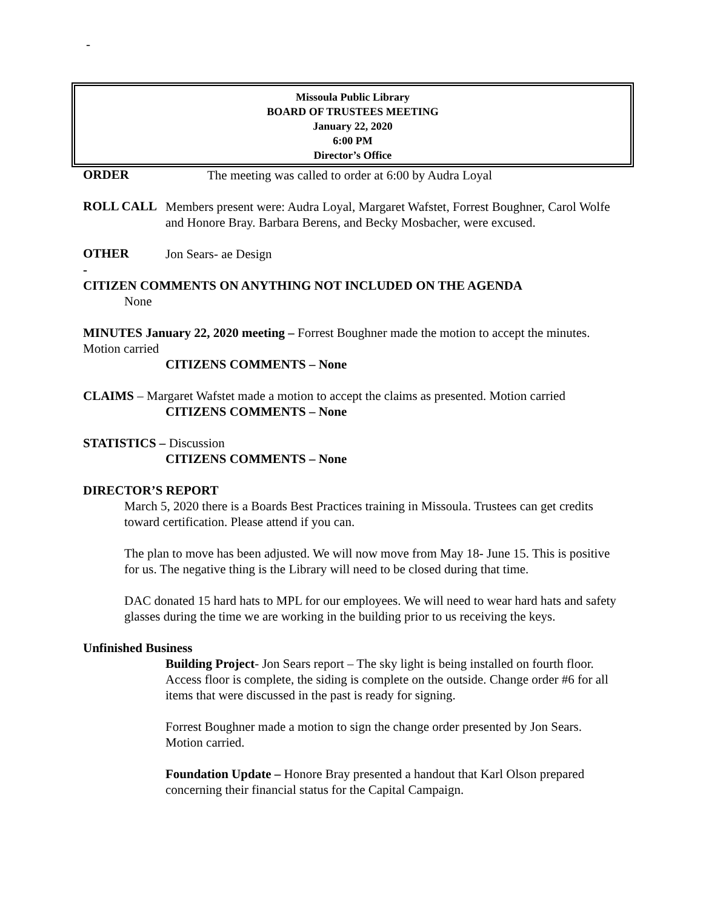-
Missoula Public Library
BOARD OF TRUSTEES MEETING
January 22, 2020
6:00 PM
Director’s Office
ORDER
The meeting was called to order at 6:00 by Audra Loyal
ROLL CALL
Members present were: Audra Loyal, Margaret Wafstet, Forrest Boughner, Carol Wolfe and Honore Bray. Barbara Berens, and Becky Mosbacher, were excused.
OTHER
Jon Sears- ae Design
-
CITIZEN COMMENTS ON ANYTHING NOT INCLUDED ON THE AGENDA
None
MINUTES January 22, 2020 meeting – Forrest Boughner made the motion to accept the minutes. Motion carried
CITIZENS COMMENTS – None
CLAIMS – Margaret Wafstet made a motion to accept the claims as presented. Motion carried
CITIZENS COMMENTS – None
STATISTICS – Discussion
CITIZENS COMMENTS – None
DIRECTOR’S REPORT
March 5, 2020 there is a Boards Best Practices training in Missoula. Trustees can get credits toward certification. Please attend if you can.
The plan to move has been adjusted. We will now move from May 18- June 15. This is positive for us. The negative thing is the Library will need to be closed during that time.
DAC donated 15 hard hats to MPL for our employees. We will need to wear hard hats and safety glasses during the time we are working in the building prior to us receiving the keys.
Unfinished Business
Building Project- Jon Sears report – The sky light is being installed on fourth floor. Access floor is complete, the siding is complete on the outside. Change order #6 for all items that were discussed in the past is ready for signing.
Forrest Boughner made a motion to sign the change order presented by Jon Sears. Motion carried.
Foundation Update – Honore Bray presented a handout that Karl Olson prepared concerning their financial status for the Capital Campaign.